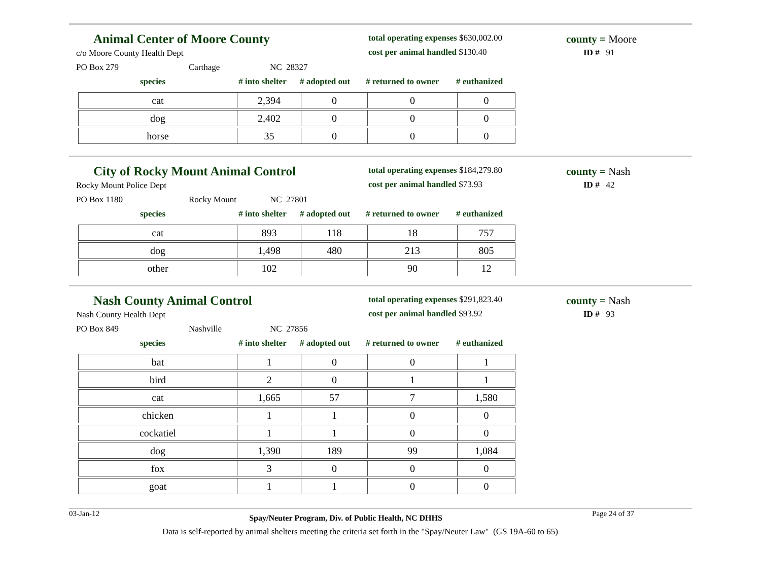Animal Center of Moore County
c/o Moore County Health Dept
PO Box 279 Carthage NC 28327
total operating expenses $630,002.00
cost per animal handled $130.40
county = Moore
ID # 91
species # into shelter # adopted out # returned to owner # euthanized
| cat | 2,394 | 0 | 0 | 0 |
| dog | 2,402 | 0 | 0 | 0 |
| horse | 35 | 0 | 0 | 0 |
City of Rocky Mount Animal Control
Rocky Mount Police Dept
PO Box 1180 Rocky Mount NC 27801
total operating expenses $184,279.80
cost per animal handled $73.93
county = Nash
ID # 42
species # into shelter # adopted out # returned to owner # euthanized
| cat | 893 | 118 | 18 | 757 |
| dog | 1,498 | 480 | 213 | 805 |
| other | 102 | | 90 | 12 |
Nash County Animal Control
Nash County Health Dept
PO Box 849 Nashville NC 27856
total operating expenses $291,823.40
cost per animal handled $93.92
county = Nash
ID # 93
species # into shelter # adopted out # returned to owner # euthanized
| bat | 1 | 0 | 0 | 1 |
| bird | 2 | 0 | 1 | 1 |
| cat | 1,665 | 57 | 7 | 1,580 |
| chicken | 1 | 1 | 0 | 0 |
| cockatiel | 1 | 1 | 0 | 0 |
| dog | 1,390 | 189 | 99 | 1,084 |
| fox | 3 | 0 | 0 | 0 |
| goat | 1 | 1 | 0 | 0 |
03-Jan-12 Spay/Neuter Program, Div. of Public Health, NC DHHS Page 24 of 37
Data is self-reported by animal shelters meeting the criteria set forth in the "Spay/Neuter Law" (GS 19A-60 to 65)